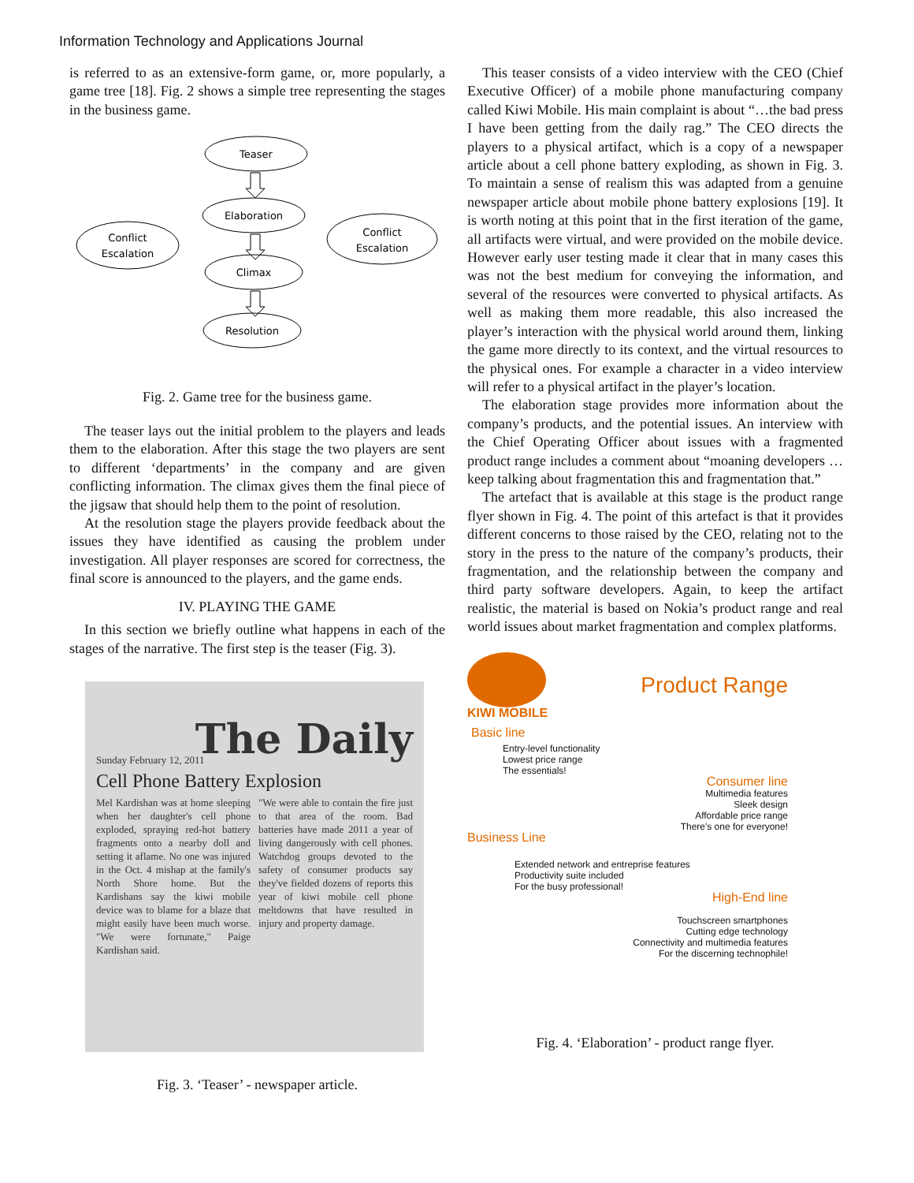Information Technology and Applications Journal
is referred to as an extensive-form game, or, more popularly, a game tree [18]. Fig. 2 shows a simple tree representing the stages in the business game.
Teaser
Elaboration
Conflict
Escalation
Conflict
Escalation
Climax
Resolution
Fig. 2. Game tree for the business game.
The teaser lays out the initial problem to the players and leads them to the elaboration. After this stage the two players are sent to different ‘departments’ in the company and are given conflicting information. The climax gives them the final piece of the jigsaw that should help them to the point of resolution.
At the resolution stage the players provide feedback about the issues they have identified as causing the problem under investigation. All player responses are scored for correctness, the final score is announced to the players, and the game ends.
IV. PLAYING THE GAME
In this section we briefly outline what happens in each of the stages of the narrative. The first step is the teaser (Fig. 3).
The Daily
Sunday February 12, 2011
Cell Phone Battery Explosion
Mel Kardishan was at home sleeping when her daughter's cell phone exploded, spraying red-hot battery fragments onto a nearby doll and setting it aflame. No one was injured in the Oct. 4 mishap at the family's North Shore home. But the Kardishans say the kiwi mobile device was to blame for a blaze that might easily have been much worse. "We were fortunate," Paige Kardishan said.
"We were able to contain the fire just to that area of the room. Bad batteries have made 2011 a year of living dangerously with cell phones. Watchdog groups devoted to the safety of consumer products say they've fielded dozens of reports this year of kiwi mobile cell phone meltdowns that have resulted in injury and property damage.
Fig. 3. ‘Teaser’ - newspaper article.
This teaser consists of a video interview with the CEO (Chief Executive Officer) of a mobile phone manufacturing company called Kiwi Mobile. His main complaint is about “…the bad press I have been getting from the daily rag.” The CEO directs the players to a physical artifact, which is a copy of a newspaper article about a cell phone battery exploding, as shown in Fig. 3. To maintain a sense of realism this was adapted from a genuine newspaper article about mobile phone battery explosions [19]. It is worth noting at this point that in the first iteration of the game, all artifacts were virtual, and were provided on the mobile device. However early user testing made it clear that in many cases this was not the best medium for conveying the information, and several of the resources were converted to physical artifacts. As well as making them more readable, this also increased the player’s interaction with the physical world around them, linking the game more directly to its context, and the virtual resources to the physical ones. For example a character in a video interview will refer to a physical artifact in the player’s location.
The elaboration stage provides more information about the company’s products, and the potential issues. An interview with the Chief Operating Officer about issues with a fragmented product range includes a comment about “moaning developers … keep talking about fragmentation this and fragmentation that.”
The artefact that is available at this stage is the product range flyer shown in Fig. 4. The point of this artefact is that it provides different concerns to those raised by the CEO, relating not to the story in the press to the nature of the company’s products, their fragmentation, and the relationship between the company and third party software developers. Again, to keep the artifact realistic, the material is based on Nokia’s product range and real world issues about market fragmentation and complex platforms.
KIWI MOBILE
Product Range
Basic line
Entry-level functionality
Lowest price range
The essentials!
Consumer line
Multimedia features
Sleek design
Affordable price range
There's one for everyone!
Business Line
Extended network and entreprise features
Productivity suite included
For the busy professional!
High-End line
Touchscreen smartphones
Cutting edge technology
Connectivity and multimedia features
For the discerning technophile!
Fig. 4. ‘Elaboration’ - product range flyer.